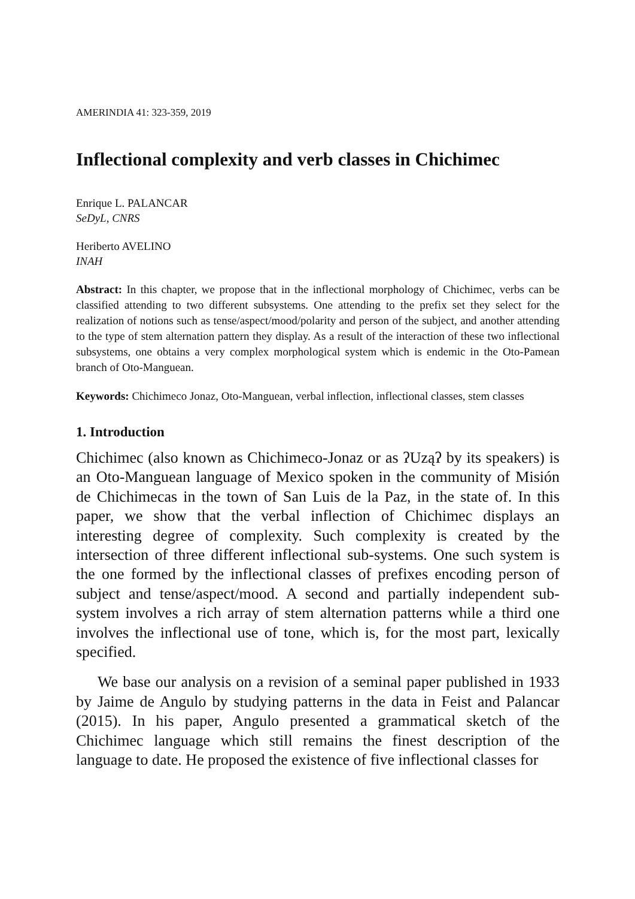AMERINDIA 41: 323-359, 2019
Inflectional complexity and verb classes in Chichimec
Enrique L. PALANCAR
SeDyL, CNRS
Heriberto AVELINO
INAH
Abstract: In this chapter, we propose that in the inflectional morphology of Chichimec, verbs can be classified attending to two different subsystems. One attending to the prefix set they select for the realization of notions such as tense/aspect/mood/polarity and person of the subject, and another attending to the type of stem alternation pattern they display. As a result of the interaction of these two inflectional subsystems, one obtains a very complex morphological system which is endemic in the Oto-Pamean branch of Oto-Manguean.
Keywords: Chichimeco Jonaz, Oto-Manguean, verbal inflection, inflectional classes, stem classes
1. Introduction
Chichimec (also known as Chichimeco-Jonaz or as ʔUząʔ by its speakers) is an Oto-Manguean language of Mexico spoken in the community of Misión de Chichimecas in the town of San Luis de la Paz, in the state of. In this paper, we show that the verbal inflection of Chichimec displays an interesting degree of complexity. Such complexity is created by the intersection of three different inflectional sub-systems. One such system is the one formed by the inflectional classes of prefixes encoding person of subject and tense/aspect/mood. A second and partially independent sub-system involves a rich array of stem alternation patterns while a third one involves the inflectional use of tone, which is, for the most part, lexically specified.
We base our analysis on a revision of a seminal paper published in 1933 by Jaime de Angulo by studying patterns in the data in Feist and Palancar (2015). In his paper, Angulo presented a grammatical sketch of the Chichimec language which still remains the finest description of the language to date. He proposed the existence of five inflectional classes for